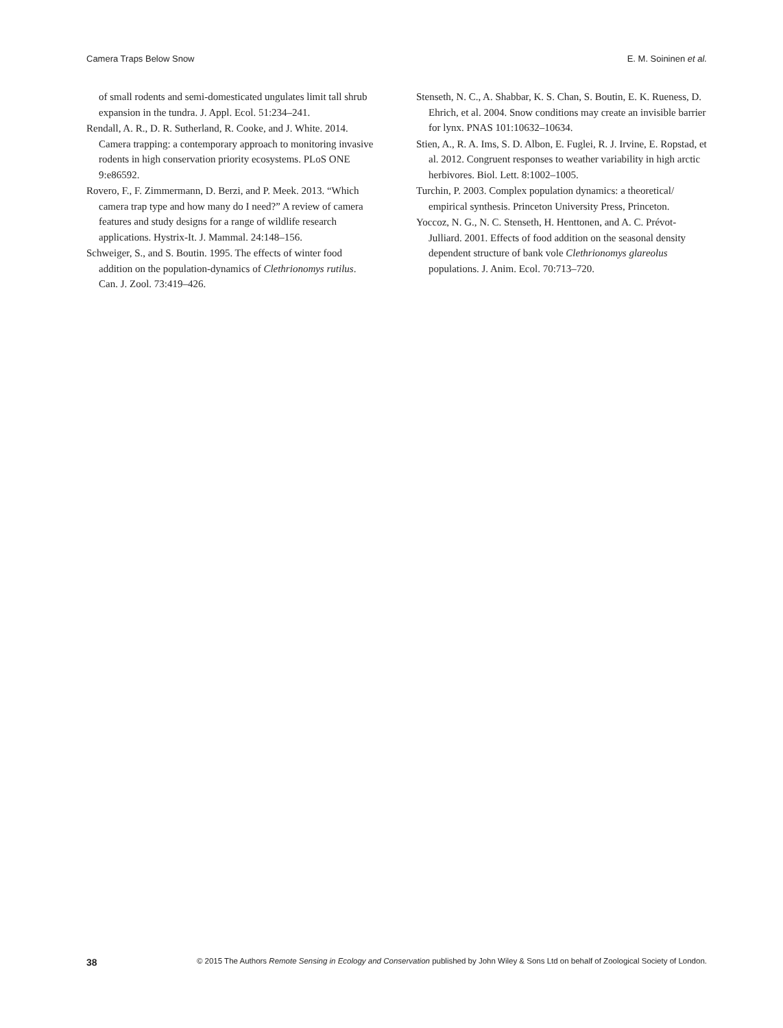Camera Traps Below Snow E. M. Soininen et al.
of small rodents and semi-domesticated ungulates limit tall shrub expansion in the tundra. J. Appl. Ecol. 51:234–241.
Rendall, A. R., D. R. Sutherland, R. Cooke, and J. White. 2014. Camera trapping: a contemporary approach to monitoring invasive rodents in high conservation priority ecosystems. PLoS ONE 9:e86592.
Rovero, F., F. Zimmermann, D. Berzi, and P. Meek. 2013. “Which camera trap type and how many do I need?” A review of camera features and study designs for a range of wildlife research applications. Hystrix-It. J. Mammal. 24:148–156.
Schweiger, S., and S. Boutin. 1995. The effects of winter food addition on the population-dynamics of Clethrionomys rutilus. Can. J. Zool. 73:419–426.
Stenseth, N. C., A. Shabbar, K. S. Chan, S. Boutin, E. K. Rueness, D. Ehrich, et al. 2004. Snow conditions may create an invisible barrier for lynx. PNAS 101:10632–10634.
Stien, A., R. A. Ims, S. D. Albon, E. Fuglei, R. J. Irvine, E. Ropstad, et al. 2012. Congruent responses to weather variability in high arctic herbivores. Biol. Lett. 8:1002–1005.
Turchin, P. 2003. Complex population dynamics: a theoretical/ empirical synthesis. Princeton University Press, Princeton.
Yoccoz, N. G., N. C. Stenseth, H. Henttonen, and A. C. Prévot-Julliard. 2001. Effects of food addition on the seasonal density dependent structure of bank vole Clethrionomys glareolus populations. J. Anim. Ecol. 70:713–720.
38 © 2015 The Authors Remote Sensing in Ecology and Conservation published by John Wiley & Sons Ltd on behalf of Zoological Society of London.